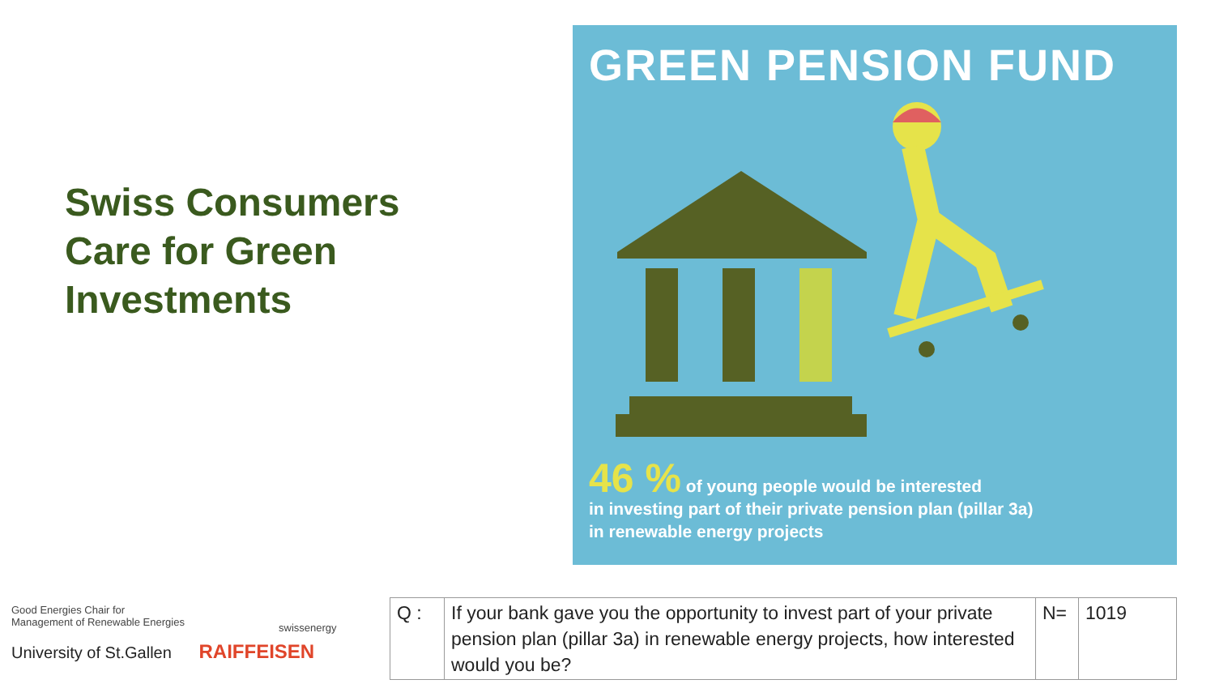Swiss Consumers Care for Green Investments
GREEN PENSION FUND
46 % of young people would be interested
in investing part of their private pension plan (pillar 3a)
in renewable energy projects
Good Energies Chair for
Management of Renewable Energies
University of St.Gallen RAIFFEISEN
swissenergy
| Q : | If your bank gave you the opportunity to invest part of your private pension plan (pillar 3a) in renewable energy projects, how interested would you be? | N= | 1019 |